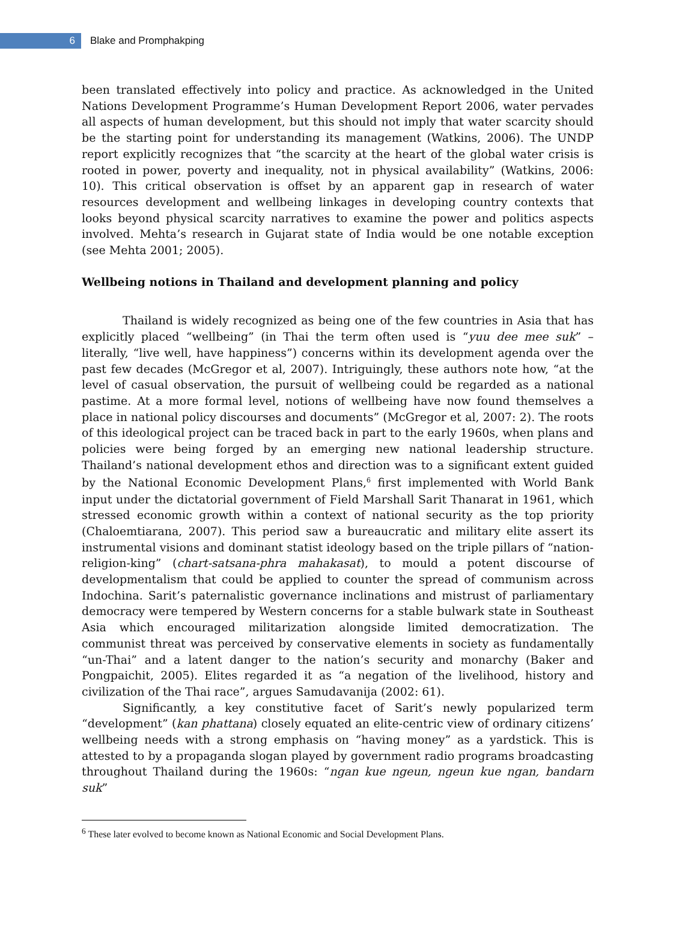6
Blake and Promphakping
been translated effectively into policy and practice. As acknowledged in the United Nations Development Programme’s Human Development Report 2006, water pervades all aspects of human development, but this should not imply that water scarcity should be the starting point for understanding its management (Watkins, 2006). The UNDP report explicitly recognizes that “the scarcity at the heart of the global water crisis is rooted in power, poverty and inequality, not in physical availability” (Watkins, 2006: 10). This critical observation is offset by an apparent gap in research of water resources development and wellbeing linkages in developing country contexts that looks beyond physical scarcity narratives to examine the power and politics aspects involved. Mehta’s research in Gujarat state of India would be one notable exception (see Mehta 2001; 2005).
Wellbeing notions in Thailand and development planning and policy
Thailand is widely recognized as being one of the few countries in Asia that has explicitly placed “wellbeing” (in Thai the term often used is “yuu dee mee suk” – literally, “live well, have happiness”) concerns within its development agenda over the past few decades (McGregor et al, 2007). Intriguingly, these authors note how, “at the level of casual observation, the pursuit of wellbeing could be regarded as a national pastime. At a more formal level, notions of wellbeing have now found themselves a place in national policy discourses and documents” (McGregor et al, 2007: 2). The roots of this ideological project can be traced back in part to the early 1960s, when plans and policies were being forged by an emerging new national leadership structure. Thailand’s national development ethos and direction was to a significant extent guided by the National Economic Development Plans,<sup>6</sup> first implemented with World Bank input under the dictatorial government of Field Marshall Sarit Thanarat in 1961, which stressed economic growth within a context of national security as the top priority (Chaloemtiarana, 2007). This period saw a bureaucratic and military elite assert its instrumental visions and dominant statist ideology based on the triple pillars of “nation-religion-king” (chart-satsana-phra mahakasat), to mould a potent discourse of developmentalism that could be applied to counter the spread of communism across Indochina. Sarit’s paternalistic governance inclinations and mistrust of parliamentary democracy were tempered by Western concerns for a stable bulwark state in Southeast Asia which encouraged militarization alongside limited democratization. The communist threat was perceived by conservative elements in society as fundamentally “un-Thai” and a latent danger to the nation’s security and monarchy (Baker and Pongpaichit, 2005). Elites regarded it as “a negation of the livelihood, history and civilization of the Thai race”, argues Samudavanija (2002: 61).
Significantly, a key constitutive facet of Sarit’s newly popularized term “development” (kan phattana) closely equated an elite-centric view of ordinary citizens’ wellbeing needs with a strong emphasis on “having money” as a yardstick. This is attested to by a propaganda slogan played by government radio programs broadcasting throughout Thailand during the 1960s: “ngan kue ngeun, ngeun kue ngan, bandarn suk”
<sup>6</sup> These later evolved to become known as National Economic and Social Development Plans.